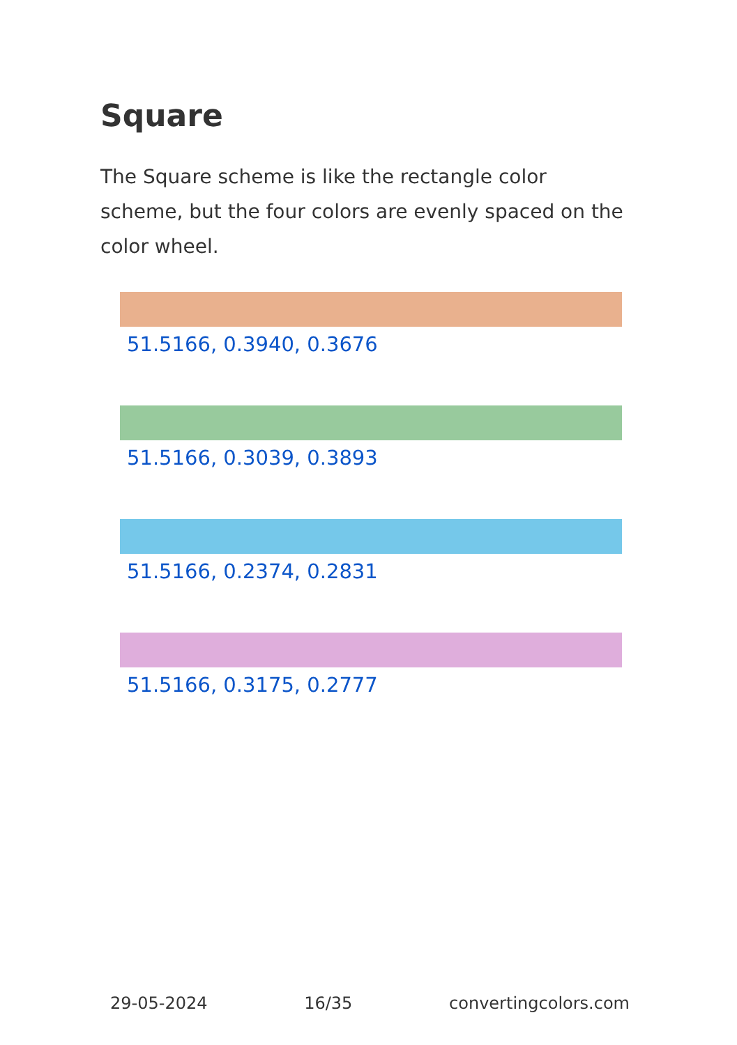Square
The Square scheme is like the rectangle color scheme, but the four colors are evenly spaced on the color wheel.
51.5166, 0.3940, 0.3676
51.5166, 0.3039, 0.3893
51.5166, 0.2374, 0.2831
51.5166, 0.3175, 0.2777
29-05-2024 16/35 convertingcolors.com